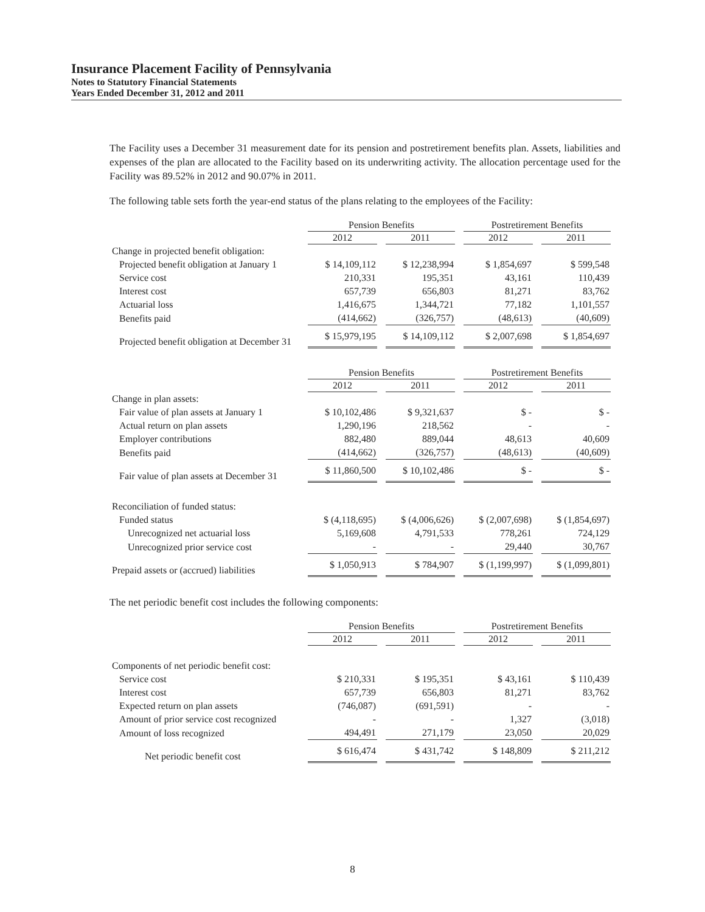Insurance Placement Facility of Pennsylvania
Notes to Statutory Financial Statements
Years Ended December 31, 2012 and 2011
The Facility uses a December 31 measurement date for its pension and postretirement benefits plan. Assets, liabilities and expenses of the plan are allocated to the Facility based on its underwriting activity. The allocation percentage used for the Facility was 89.52% in 2012 and 90.07% in 2011.
The following table sets forth the year-end status of the plans relating to the employees of the Facility:
| | Pension Benefits | | Postretirement Benefits | |
| --- | --- | --- | --- | --- |
| | 2012 | 2011 | 2012 | 2011 |
| Change in projected benefit obligation: | | | | |
| Projected benefit obligation at January 1 | $ 14,109,112 | $ 12,238,994 | $ 1,854,697 | $ 599,548 |
| Service cost | 210,331 | 195,351 | 43,161 | 110,439 |
| Interest cost | 657,739 | 656,803 | 81,271 | 83,762 |
| Actuarial loss | 1,416,675 | 1,344,721 | 77,182 | 1,101,557 |
| Benefits paid | (414,662) | (326,757) | (48,613) | (40,609) |
| Projected benefit obligation at December 31 | $ 15,979,195 | $ 14,109,112 | $ 2,007,698 | $ 1,854,697 |
| | Pension Benefits | | Postretirement Benefits | |
| --- | --- | --- | --- | --- |
| | 2012 | 2011 | 2012 | 2011 |
| Change in plan assets: | | | | |
| Fair value of plan assets at January 1 | $ 10,102,486 | $ 9,321,637 | $ - | $ - |
| Actual return on plan assets | 1,290,196 | 218,562 | - | - |
| Employer contributions | 882,480 | 889,044 | 48,613 | 40,609 |
| Benefits paid | (414,662) | (326,757) | (48,613) | (40,609) |
| Fair value of plan assets at December 31 | $ 11,860,500 | $ 10,102,486 | $ - | $ - |
| Reconciliation of funded status: | | | | |
| Funded status | $ (4,118,695) | $ (4,006,626) | $ (2,007,698) | $ (1,854,697) |
| Unrecognized net actuarial loss | 5,169,608 | 4,791,533 | 778,261 | 724,129 |
| Unrecognized prior service cost | - | - | 29,440 | 30,767 |
| Prepaid assets or (accrued) liabilities | $ 1,050,913 | $ 784,907 | $ (1,199,997) | $ (1,099,801) |
The net periodic benefit cost includes the following components:
| | Pension Benefits | | Postretirement Benefits | |
| --- | --- | --- | --- | --- |
| | 2012 | 2011 | 2012 | 2011 |
| Components of net periodic benefit cost: | | | | |
| Service cost | $ 210,331 | $ 195,351 | $ 43,161 | $ 110,439 |
| Interest cost | 657,739 | 656,803 | 81,271 | 83,762 |
| Expected return on plan assets | (746,087) | (691,591) | - | - |
| Amount of prior service cost recognized | - | - | 1,327 | (3,018) |
| Amount of loss recognized | 494,491 | 271,179 | 23,050 | 20,029 |
| Net periodic benefit cost | $ 616,474 | $ 431,742 | $ 148,809 | $ 211,212 |
8